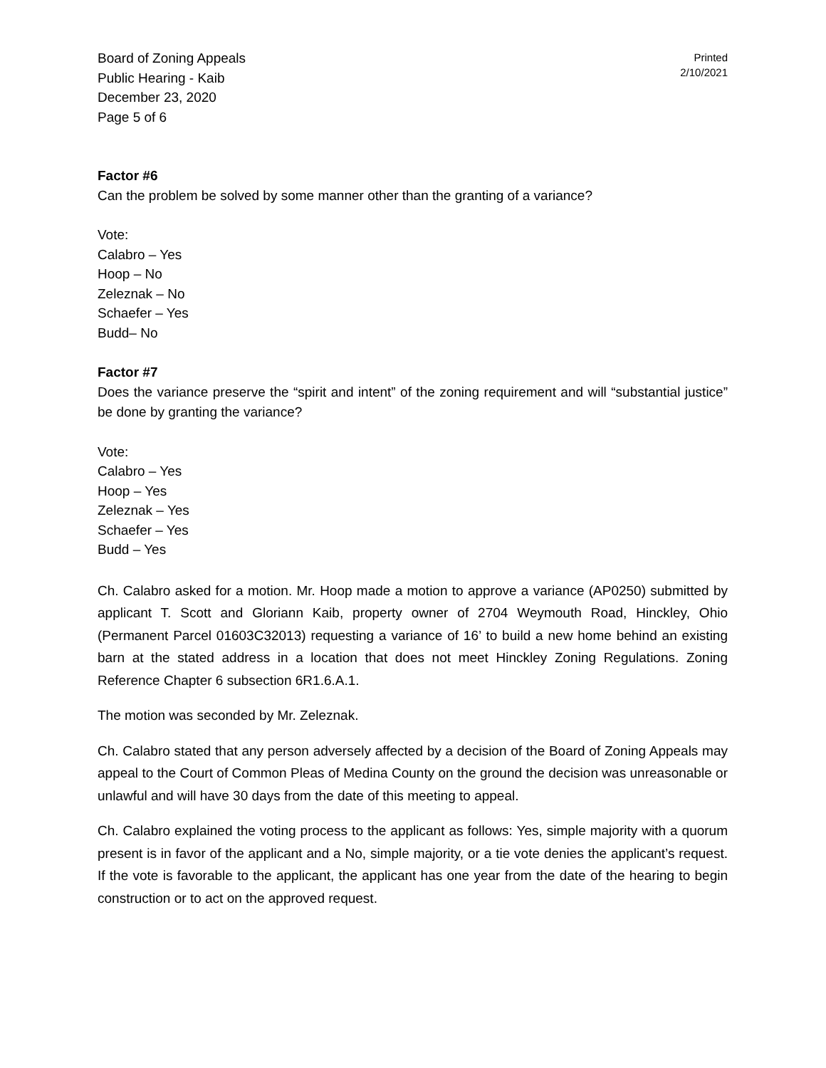Board of Zoning Appeals
Public Hearing - Kaib
December 23, 2020
Page 5 of 6
Printed
2/10/2021
Factor #6
Can the problem be solved by some manner other than the granting of a variance?
Vote:
Calabro – Yes
Hoop – No
Zeleznak – No
Schaefer – Yes
Budd– No
Factor #7
Does the variance preserve the “spirit and intent” of the zoning requirement and will “substantial justice” be done by granting the variance?
Vote:
Calabro – Yes
Hoop – Yes
Zeleznak – Yes
Schaefer – Yes
Budd – Yes
Ch. Calabro asked for a motion. Mr. Hoop made a motion to approve a variance (AP0250) submitted by applicant T. Scott and Gloriann Kaib, property owner of 2704 Weymouth Road, Hinckley, Ohio (Permanent Parcel 01603C32013) requesting a variance of 16’ to build a new home behind an existing barn at the stated address in a location that does not meet Hinckley Zoning Regulations. Zoning Reference Chapter 6 subsection 6R1.6.A.1.
The motion was seconded by Mr. Zeleznak.
Ch. Calabro stated that any person adversely affected by a decision of the Board of Zoning Appeals may appeal to the Court of Common Pleas of Medina County on the ground the decision was unreasonable or unlawful and will have 30 days from the date of this meeting to appeal.
Ch. Calabro explained the voting process to the applicant as follows: Yes, simple majority with a quorum present is in favor of the applicant and a No, simple majority, or a tie vote denies the applicant’s request. If the vote is favorable to the applicant, the applicant has one year from the date of the hearing to begin construction or to act on the approved request.